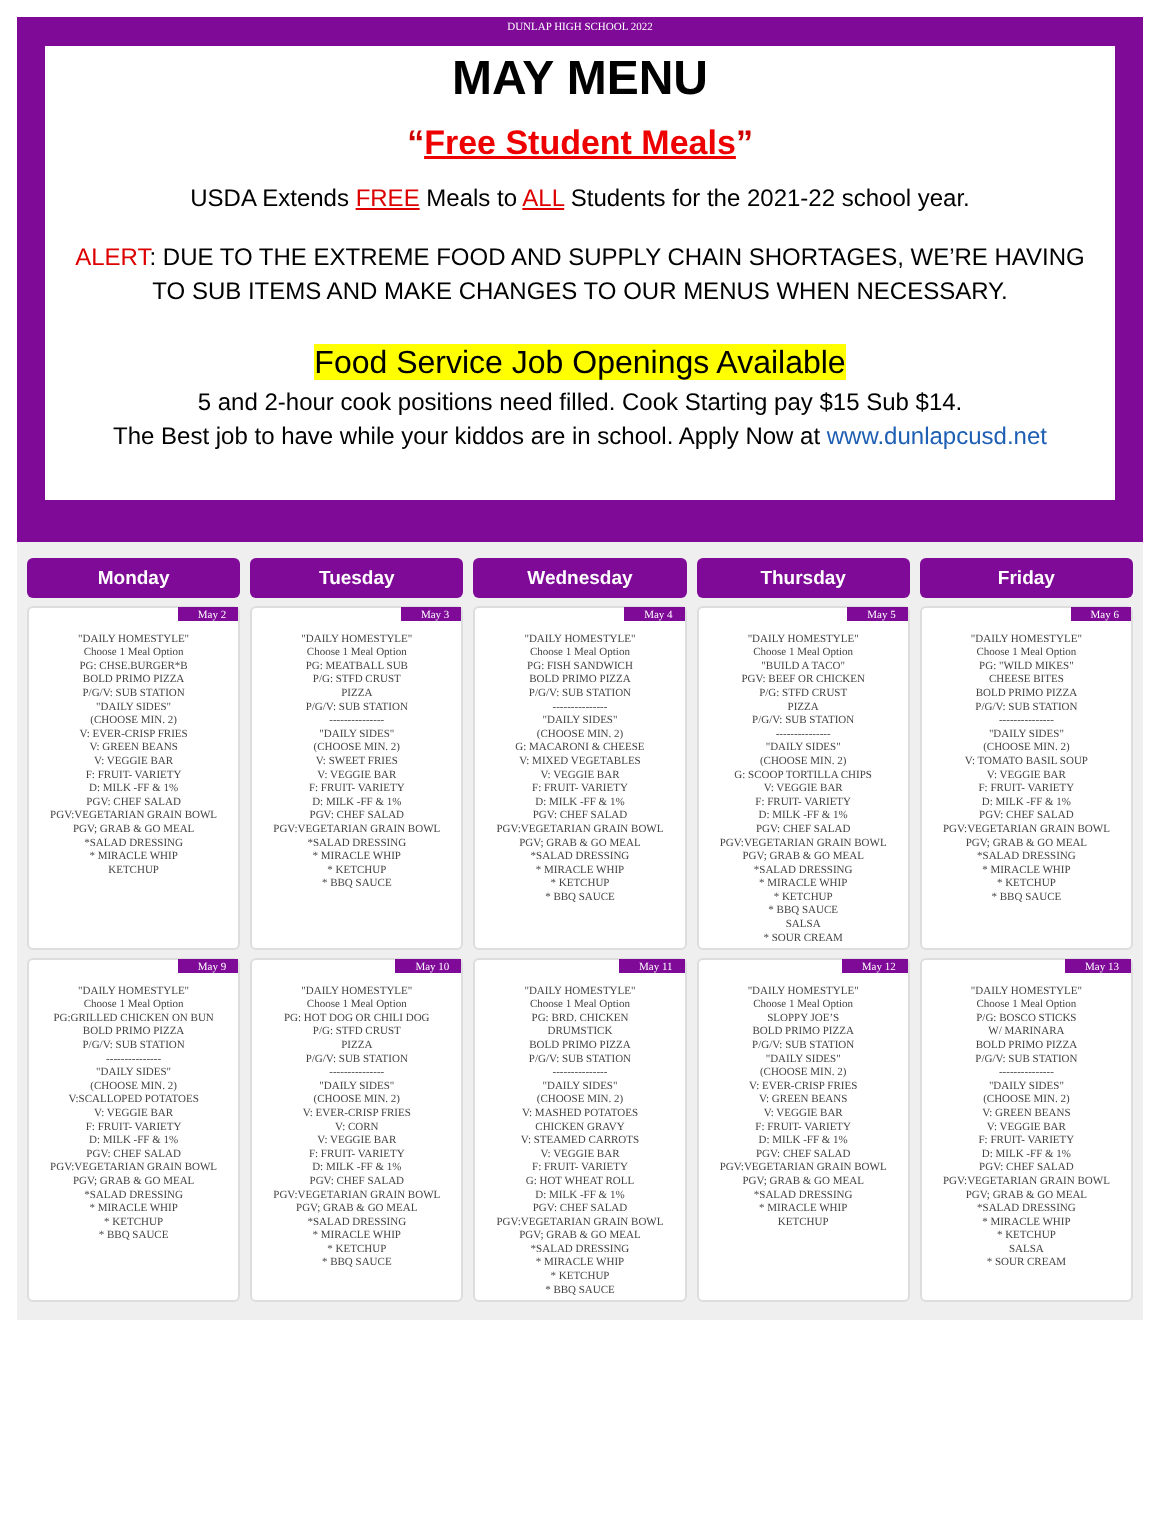DUNLAP HIGH SCHOOL 2022
MAY MENU
“Free Student Meals”
USDA Extends FREE Meals to ALL Students for the 2021-22 school year.
ALERT: DUE TO THE EXTREME FOOD AND SUPPLY CHAIN SHORTAGES, WE’RE HAVING
TO SUB ITEMS AND MAKE CHANGES TO OUR MENUS WHEN NECESSARY.
Food Service Job Openings Available
5 and 2-hour cook positions need filled. Cook Starting pay $15 Sub $14.
The Best job to have while your kiddos are in school. Apply Now at www.dunlapcusd.net
| Monday | Tuesday | Wednesday | Thursday | Friday |
| --- | --- | --- | --- | --- |
| May 2 "DAILY HOMESTYLE" Choose 1 Meal Option PG: CHSE.BURGER*B BOLD PRIMO PIZZA P/G/V: SUB STATION "DAILY SIDES" (CHOOSE MIN. 2) V: EVER-CRISP FRIES V: GREEN BEANS V: VEGGIE BAR F: FRUIT- VARIETY D: MILK -FF & 1% PGV: CHEF SALAD PGV:VEGETARIAN GRAIN BOWL PGV; GRAB & GO MEAL *SALAD DRESSING * MIRACLE WHIP KETCHUP | May 3 "DAILY HOMESTYLE" Choose 1 Meal Option PG: MEATBALL SUB P/G: STFD CRUST PIZZA P/G/V: SUB STATION --------------- "DAILY SIDES" (CHOOSE MIN. 2) V: SWEET FRIES V: VEGGIE BAR F: FRUIT- VARIETY D: MILK -FF & 1% PGV: CHEF SALAD PGV:VEGETARIAN GRAIN BOWL *SALAD DRESSING * MIRACLE WHIP * KETCHUP * BBQ SAUCE | May 4 "DAILY HOMESTYLE" Choose 1 Meal Option PG: FISH SANDWICH BOLD PRIMO PIZZA P/G/V: SUB STATION --------------- "DAILY SIDES" (CHOOSE MIN. 2) G: MACARONI & CHEESE V: MIXED VEGETABLES V: VEGGIE BAR F: FRUIT- VARIETY D: MILK -FF & 1% PGV: CHEF SALAD PGV:VEGETARIAN GRAIN BOWL PGV; GRAB & GO MEAL *SALAD DRESSING * MIRACLE WHIP * KETCHUP * BBQ SAUCE | May 5 "DAILY HOMESTYLE" Choose 1 Meal Option "BUILD A TACO" PGV: BEEF OR CHICKEN P/G: STFD CRUST PIZZA P/G/V: SUB STATION --------------- "DAILY SIDES" (CHOOSE MIN. 2) G: SCOOP TORTILLA CHIPS V: VEGGIE BAR F: FRUIT- VARIETY D: MILK -FF & 1% PGV: CHEF SALAD PGV:VEGETARIAN GRAIN BOWL PGV; GRAB & GO MEAL *SALAD DRESSING * MIRACLE WHIP * KETCHUP * BBQ SAUCE SALSA * SOUR CREAM | May 6 "DAILY HOMESTYLE" Choose 1 Meal Option PG: "WILD MIKES" CHEESE BITES BOLD PRIMO PIZZA P/G/V: SUB STATION --------------- "DAILY SIDES" (CHOOSE MIN. 2) V: TOMATO BASIL SOUP V: VEGGIE BAR F: FRUIT- VARIETY D: MILK -FF & 1% PGV: CHEF SALAD PGV:VEGETARIAN GRAIN BOWL PGV; GRAB & GO MEAL *SALAD DRESSING * MIRACLE WHIP * KETCHUP * BBQ SAUCE |
| May 9 "DAILY HOMESTYLE" Choose 1 Meal Option PG:GRILLED CHICKEN ON BUN BOLD PRIMO PIZZA P/G/V: SUB STATION --------------- "DAILY SIDES" (CHOOSE MIN. 2) V:SCALLOPED POTATOES V: VEGGIE BAR F: FRUIT- VARIETY D: MILK -FF & 1% PGV: CHEF SALAD PGV:VEGETARIAN GRAIN BOWL PGV; GRAB & GO MEAL *SALAD DRESSING * MIRACLE WHIP * KETCHUP * BBQ SAUCE | May 10 "DAILY HOMESTYLE" Choose 1 Meal Option PG: HOT DOG OR CHILI DOG P/G: STFD CRUST PIZZA P/G/V: SUB STATION --------------- "DAILY SIDES" (CHOOSE MIN. 2) V: EVER-CRISP FRIES V: CORN V: VEGGIE BAR F: FRUIT- VARIETY D: MILK -FF & 1% PGV: CHEF SALAD PGV:VEGETARIAN GRAIN BOWL PGV; GRAB & GO MEAL *SALAD DRESSING * MIRACLE WHIP * KETCHUP * BBQ SAUCE | May 11 "DAILY HOMESTYLE" Choose 1 Meal Option PG: BRD. CHICKEN DRUMSTICK BOLD PRIMO PIZZA P/G/V: SUB STATION --------------- "DAILY SIDES" (CHOOSE MIN. 2) V: MASHED POTATOES CHICKEN GRAVY V: STEAMED CARROTS V: VEGGIE BAR F: FRUIT- VARIETY G: HOT WHEAT ROLL D: MILK -FF & 1% PGV: CHEF SALAD PGV:VEGETARIAN GRAIN BOWL PGV; GRAB & GO MEAL *SALAD DRESSING * MIRACLE WHIP * KETCHUP * BBQ SAUCE | May 12 "DAILY HOMESTYLE" Choose 1 Meal Option SLOPPY JOE’S BOLD PRIMO PIZZA P/G/V: SUB STATION "DAILY SIDES" (CHOOSE MIN. 2) V: EVER-CRISP FRIES V: GREEN BEANS V: VEGGIE BAR F: FRUIT- VARIETY D: MILK -FF & 1% PGV: CHEF SALAD PGV:VEGETARIAN GRAIN BOWL PGV; GRAB & GO MEAL *SALAD DRESSING * MIRACLE WHIP KETCHUP | May 13 "DAILY HOMESTYLE" Choose 1 Meal Option P/G: BOSCO STICKS W/ MARINARA BOLD PRIMO PIZZA P/G/V: SUB STATION --------------- "DAILY SIDES" (CHOOSE MIN. 2) V: GREEN BEANS V: VEGGIE BAR F: FRUIT- VARIETY D: MILK -FF & 1% PGV: CHEF SALAD PGV:VEGETARIAN GRAIN BOWL PGV; GRAB & GO MEAL *SALAD DRESSING * MIRACLE WHIP * KETCHUP SALSA * SOUR CREAM |